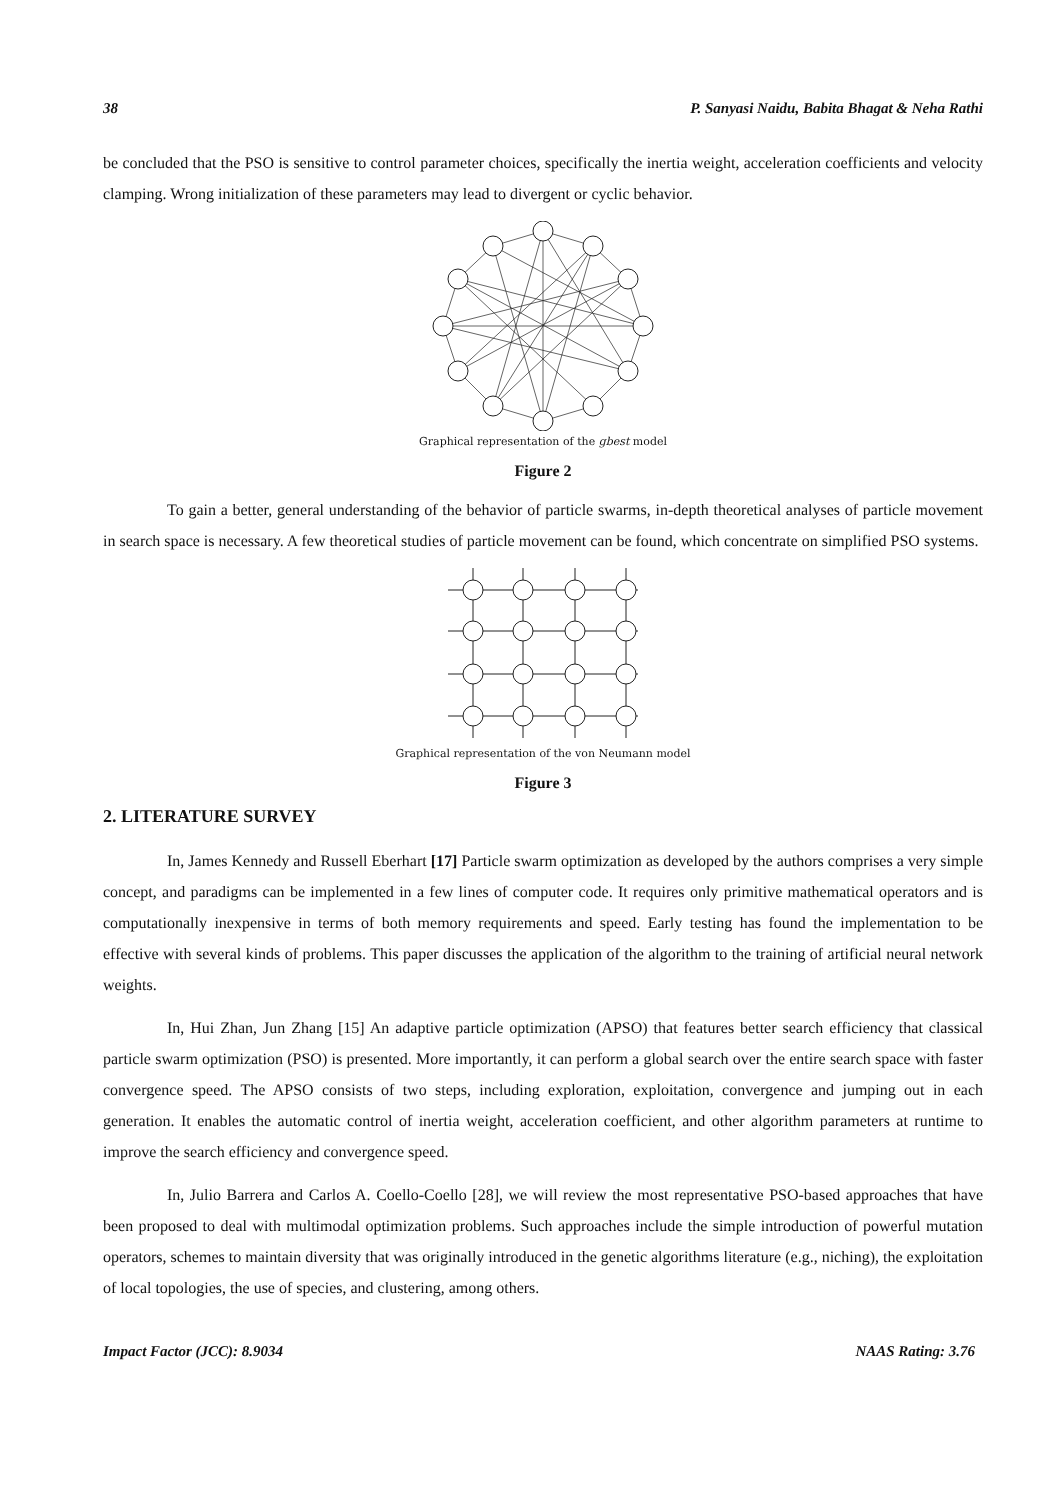38 P. Sanyasi Naidu, Babita Bhagat & Neha Rathi
be concluded that the PSO is sensitive to control parameter choices, specifically the inertia weight, acceleration coefficients and velocity clamping. Wrong initialization of these parameters may lead to divergent or cyclic behavior.
Graphical representation of the gbest model
Figure 2
To gain a better, general understanding of the behavior of particle swarms, in-depth theoretical analyses of particle movement in search space is necessary. A few theoretical studies of particle movement can be found, which concentrate on simplified PSO systems.
Graphical representation of the von Neumann model
Figure 3
2. LITERATURE SURVEY
In, James Kennedy and Russell Eberhart [17] Particle swarm optimization as developed by the authors comprises a very simple concept, and paradigms can be implemented in a few lines of computer code. It requires only primitive mathematical operators and is computationally inexpensive in terms of both memory requirements and speed. Early testing has found the implementation to be effective with several kinds of problems. This paper discusses the application of the algorithm to the training of artificial neural network weights.
In, Hui Zhan, Jun Zhang [15] An adaptive particle optimization (APSO) that features better search efficiency that classical particle swarm optimization (PSO) is presented. More importantly, it can perform a global search over the entire search space with faster convergence speed. The APSO consists of two steps, including exploration, exploitation, convergence and jumping out in each generation. It enables the automatic control of inertia weight, acceleration coefficient, and other algorithm parameters at runtime to improve the search efficiency and convergence speed.
In, Julio Barrera and Carlos A. Coello-Coello [28], we will review the most representative PSO-based approaches that have been proposed to deal with multimodal optimization problems. Such approaches include the simple introduction of powerful mutation operators, schemes to maintain diversity that was originally introduced in the genetic algorithms literature (e.g., niching), the exploitation of local topologies, the use of species, and clustering, among others.
Impact Factor (JCC): 8.9034 NAAS Rating: 3.76